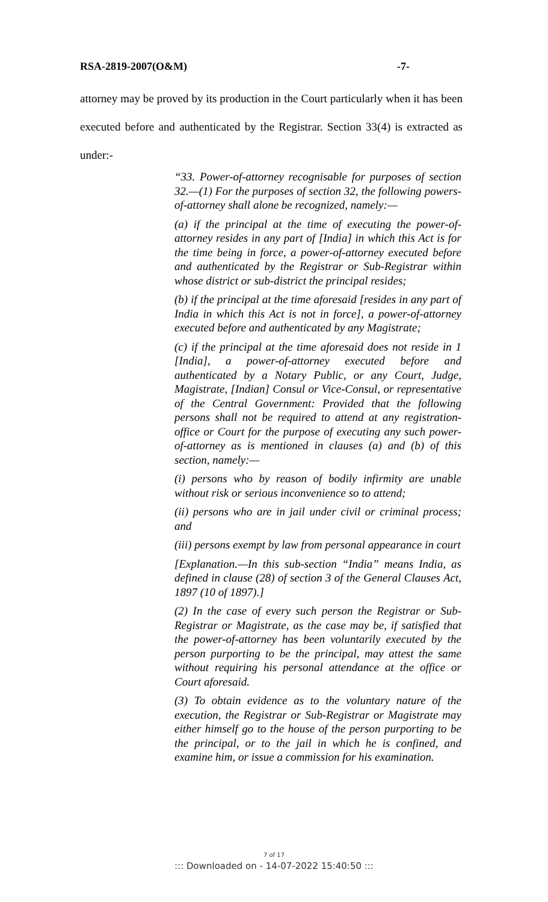RSA-2819-2007(O&M) -7-
attorney may be proved by its production in the Court particularly when it has been executed before and authenticated by the Registrar. Section 33(4) is extracted as under:-
“33. Power-of-attorney recognisable for purposes of section 32.—(1) For the purposes of section 32, the following powers-of-attorney shall alone be recognized, namely:—
(a) if the principal at the time of executing the power-of-attorney resides in any part of [India] in which this Act is for the time being in force, a power-of-attorney executed before and authenticated by the Registrar or Sub-Registrar within whose district or sub-district the principal resides;
(b) if the principal at the time aforesaid [resides in any part of India in which this Act is not in force], a power-of-attorney executed before and authenticated by any Magistrate;
(c) if the principal at the time aforesaid does not reside in 1 [India], a power-of-attorney executed before and authenticated by a Notary Public, or any Court, Judge, Magistrate, [Indian] Consul or Vice-Consul, or representative of the Central Government: Provided that the following persons shall not be required to attend at any registration-office or Court for the purpose of executing any such power-of-attorney as is mentioned in clauses (a) and (b) of this section, namely:—
(i) persons who by reason of bodily infirmity are unable without risk or serious inconvenience so to attend;
(ii) persons who are in jail under civil or criminal process; and
(iii) persons exempt by law from personal appearance in court
[Explanation.—In this sub-section “India” means India, as defined in clause (28) of section 3 of the General Clauses Act, 1897 (10 of 1897).]
(2) In the case of every such person the Registrar or Sub-Registrar or Magistrate, as the case may be, if satisfied that the power-of-attorney has been voluntarily executed by the person purporting to be the principal, may attest the same without requiring his personal attendance at the office or Court aforesaid.
(3) To obtain evidence as to the voluntary nature of the execution, the Registrar or Sub-Registrar or Magistrate may either himself go to the house of the person purporting to be the principal, or to the jail in which he is confined, and examine him, or issue a commission for his examination.
7 of 17
::: Downloaded on - 14-07-2022 15:40:50 :::